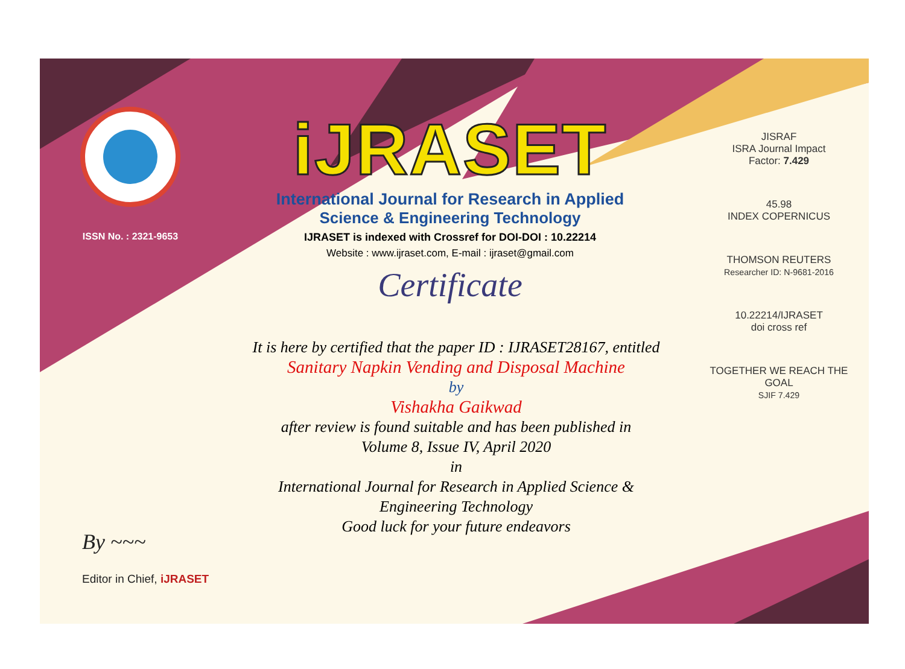ISSN No. : 2321-9653
iJRASET
International Journal for Research in Applied
Science & Engineering Technology
IJRASET is indexed with Crossref for DOI-DOI : 10.22214
Website : www.ijraset.com, E-mail : ijraset@gmail.com
Certificate
It is here by certified that the paper ID : IJRASET28167, entitled
Sanitary Napkin Vending and Disposal Machine
by
Vishakha Gaikwad
after review is found suitable and has been published in
Volume 8, Issue IV, April 2020
in
International Journal for Research in Applied Science &
Engineering Technology
Good luck for your future endeavors
JISRAF
ISRA Journal Impact
Factor: 7.429
45.98
INDEX COPERNICUS
THOMSON REUTERS
Researcher ID: N-9681-2016
10.22214/IJRASET
doi cross ref
TOGETHER WE REACH THE GOAL
SJIF 7.429
By ~~~
Editor in Chief, iJRASET